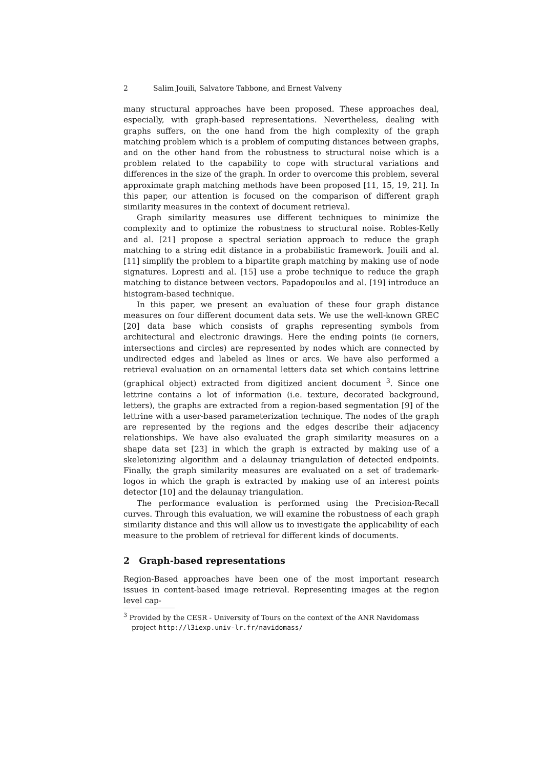2 Salim Jouili, Salvatore Tabbone, and Ernest Valveny
many structural approaches have been proposed. These approaches deal, especially, with graph-based representations. Nevertheless, dealing with graphs suffers, on the one hand from the high complexity of the graph matching problem which is a problem of computing distances between graphs, and on the other hand from the robustness to structural noise which is a problem related to the capability to cope with structural variations and differences in the size of the graph. In order to overcome this problem, several approximate graph matching methods have been proposed [11, 15, 19, 21]. In this paper, our attention is focused on the comparison of different graph similarity measures in the context of document retrieval.
Graph similarity measures use different techniques to minimize the complexity and to optimize the robustness to structural noise. Robles-Kelly and al. [21] propose a spectral seriation approach to reduce the graph matching to a string edit distance in a probabilistic framework. Jouili and al. [11] simplify the problem to a bipartite graph matching by making use of node signatures. Lopresti and al. [15] use a probe technique to reduce the graph matching to distance between vectors. Papadopoulos and al. [19] introduce an histogram-based technique.
In this paper, we present an evaluation of these four graph distance measures on four different document data sets. We use the well-known GREC [20] data base which consists of graphs representing symbols from architectural and electronic drawings. Here the ending points (ie corners, intersections and circles) are represented by nodes which are connected by undirected edges and labeled as lines or arcs. We have also performed a retrieval evaluation on an ornamental letters data set which contains lettrine (graphical object) extracted from digitized ancient document <sup>3</sup>. Since one lettrine contains a lot of information (i.e. texture, decorated background, letters), the graphs are extracted from a region-based segmentation [9] of the lettrine with a user-based parameterization technique. The nodes of the graph are represented by the regions and the edges describe their adjacency relationships. We have also evaluated the graph similarity measures on a shape data set [23] in which the graph is extracted by making use of a skeletonizing algorithm and a delaunay triangulation of detected endpoints. Finally, the graph similarity measures are evaluated on a set of trademark-logos in which the graph is extracted by making use of an interest points detector [10] and the delaunay triangulation.
The performance evaluation is performed using the Precision-Recall curves. Through this evaluation, we will examine the robustness of each graph similarity distance and this will allow us to investigate the applicability of each measure to the problem of retrieval for different kinds of documents.
2 Graph-based representations
Region-Based approaches have been one of the most important research issues in content-based image retrieval. Representing images at the region level cap-
<sup>3</sup> Provided by the CESR - University of Tours on the context of the ANR Navidomass project http://l3iexp.univ-lr.fr/navidomass/